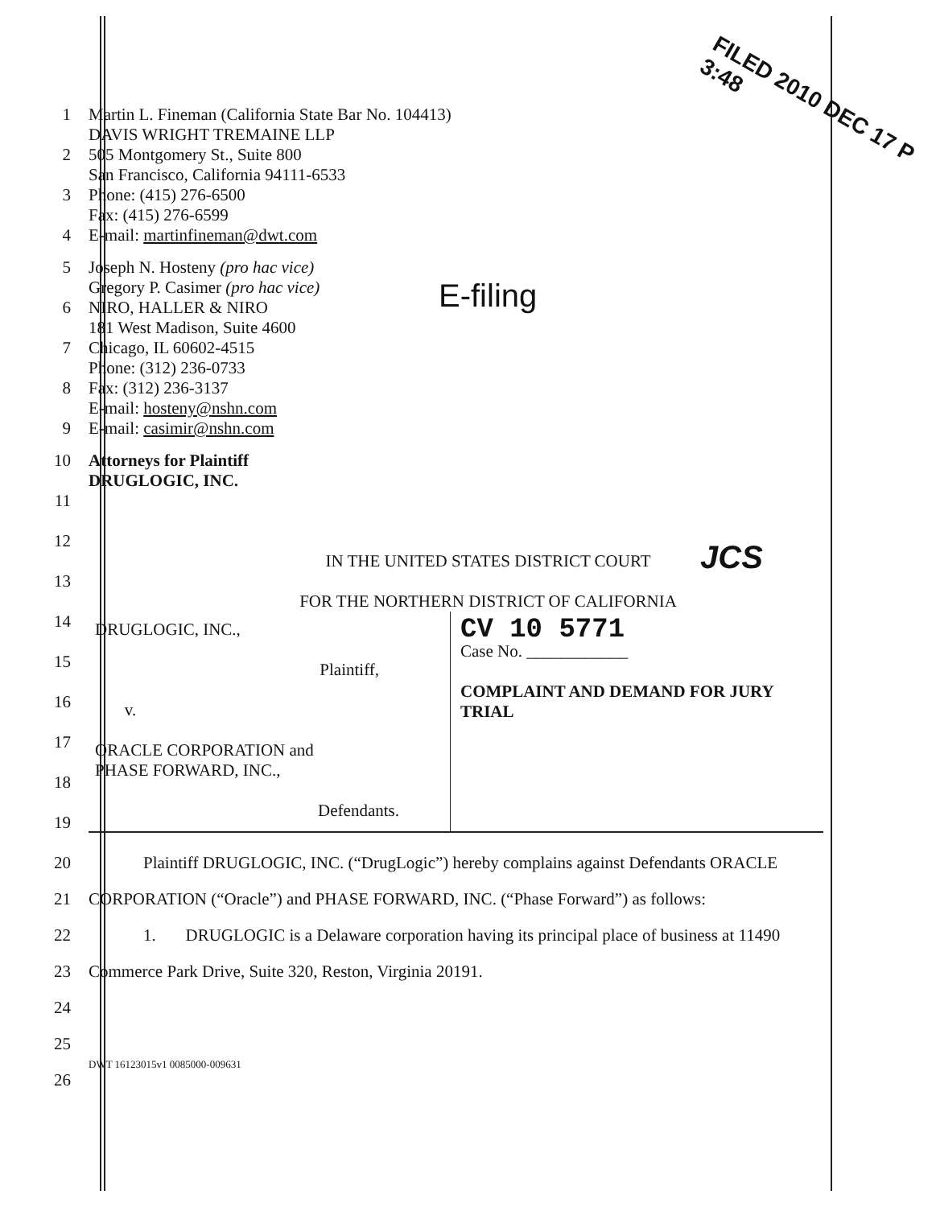FILED 2010 DEC 17 P 3:48
E-filing
JCS
1
2
3
4
Martin L. Fineman (California State Bar No. 104413)
DAVIS WRIGHT TREMAINE LLP
505 Montgomery St., Suite 800
San Francisco, California 94111-6533
Phone: (415) 276-6500
Fax: (415) 276-6599
E-mail: martinfineman@dwt.com
5
6
7
8
9
Joseph N. Hosteny (pro hac vice)
Gregory P. Casimer (pro hac vice)
NIRO, HALLER & NIRO
181 West Madison, Suite 4600
Chicago, IL 60602-4515
Phone: (312) 236-0733
Fax: (312) 236-3137
E-mail: hosteny@nshn.com
E-mail: casimir@nshn.com
10
11
12
13
Attorneys for Plaintiff
DRUGLOGIC, INC.
IN THE UNITED STATES DISTRICT COURT
FOR THE NORTHERN DISTRICT OF CALIFORNIA
14
15
16
17
18
19
DRUGLOGIC, INC.,
Plaintiff,
v.
ORACLE CORPORATION and
PHASE FORWARD, INC.,
Defendants.
CV 10 5771
Case No. ____________
COMPLAINT AND DEMAND FOR JURY TRIAL
20
21
22
23
24
25
26
Plaintiff DRUGLOGIC, INC. (“DrugLogic”) hereby complains against Defendants ORACLE CORPORATION (“Oracle”) and PHASE FORWARD, INC. (“Phase Forward”) as follows:
1. DRUGLOGIC is a Delaware corporation having its principal place of business at 11490 Commerce Park Drive, Suite 320, Reston, Virginia 20191.
DWT 16123015v1 0085000-009631